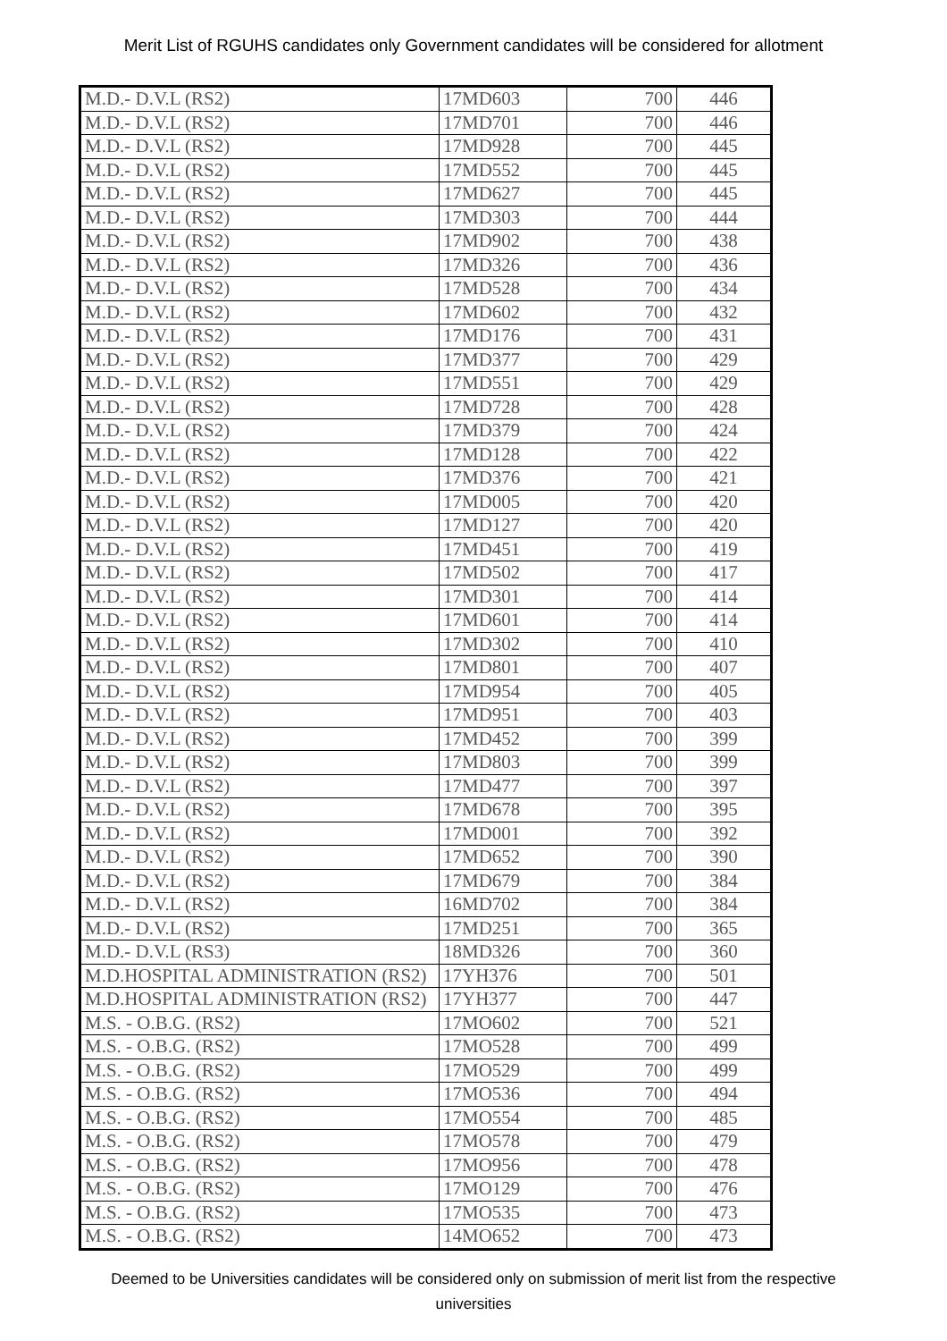Merit List of RGUHS candidates only Government candidates will be considered for allotment
| M.D.- D.V.L (RS2) | 17MD603 | 700 | 446 |
| M.D.- D.V.L (RS2) | 17MD701 | 700 | 446 |
| M.D.- D.V.L (RS2) | 17MD928 | 700 | 445 |
| M.D.- D.V.L (RS2) | 17MD552 | 700 | 445 |
| M.D.- D.V.L (RS2) | 17MD627 | 700 | 445 |
| M.D.- D.V.L (RS2) | 17MD303 | 700 | 444 |
| M.D.- D.V.L (RS2) | 17MD902 | 700 | 438 |
| M.D.- D.V.L (RS2) | 17MD326 | 700 | 436 |
| M.D.- D.V.L (RS2) | 17MD528 | 700 | 434 |
| M.D.- D.V.L (RS2) | 17MD602 | 700 | 432 |
| M.D.- D.V.L (RS2) | 17MD176 | 700 | 431 |
| M.D.- D.V.L (RS2) | 17MD377 | 700 | 429 |
| M.D.- D.V.L (RS2) | 17MD551 | 700 | 429 |
| M.D.- D.V.L (RS2) | 17MD728 | 700 | 428 |
| M.D.- D.V.L (RS2) | 17MD379 | 700 | 424 |
| M.D.- D.V.L (RS2) | 17MD128 | 700 | 422 |
| M.D.- D.V.L (RS2) | 17MD376 | 700 | 421 |
| M.D.- D.V.L (RS2) | 17MD005 | 700 | 420 |
| M.D.- D.V.L (RS2) | 17MD127 | 700 | 420 |
| M.D.- D.V.L (RS2) | 17MD451 | 700 | 419 |
| M.D.- D.V.L (RS2) | 17MD502 | 700 | 417 |
| M.D.- D.V.L (RS2) | 17MD301 | 700 | 414 |
| M.D.- D.V.L (RS2) | 17MD601 | 700 | 414 |
| M.D.- D.V.L (RS2) | 17MD302 | 700 | 410 |
| M.D.- D.V.L (RS2) | 17MD801 | 700 | 407 |
| M.D.- D.V.L (RS2) | 17MD954 | 700 | 405 |
| M.D.- D.V.L (RS2) | 17MD951 | 700 | 403 |
| M.D.- D.V.L (RS2) | 17MD452 | 700 | 399 |
| M.D.- D.V.L (RS2) | 17MD803 | 700 | 399 |
| M.D.- D.V.L (RS2) | 17MD477 | 700 | 397 |
| M.D.- D.V.L (RS2) | 17MD678 | 700 | 395 |
| M.D.- D.V.L (RS2) | 17MD001 | 700 | 392 |
| M.D.- D.V.L (RS2) | 17MD652 | 700 | 390 |
| M.D.- D.V.L (RS2) | 17MD679 | 700 | 384 |
| M.D.- D.V.L (RS2) | 16MD702 | 700 | 384 |
| M.D.- D.V.L (RS2) | 17MD251 | 700 | 365 |
| M.D.- D.V.L (RS3) | 18MD326 | 700 | 360 |
| M.D.HOSPITAL ADMINISTRATION (RS2) | 17YH376 | 700 | 501 |
| M.D.HOSPITAL ADMINISTRATION (RS2) | 17YH377 | 700 | 447 |
| M.S. - O.B.G. (RS2) | 17MO602 | 700 | 521 |
| M.S. - O.B.G. (RS2) | 17MO528 | 700 | 499 |
| M.S. - O.B.G. (RS2) | 17MO529 | 700 | 499 |
| M.S. - O.B.G. (RS2) | 17MO536 | 700 | 494 |
| M.S. - O.B.G. (RS2) | 17MO554 | 700 | 485 |
| M.S. - O.B.G. (RS2) | 17MO578 | 700 | 479 |
| M.S. - O.B.G. (RS2) | 17MO956 | 700 | 478 |
| M.S. - O.B.G. (RS2) | 17MO129 | 700 | 476 |
| M.S. - O.B.G. (RS2) | 17MO535 | 700 | 473 |
| M.S. - O.B.G. (RS2) | 14MO652 | 700 | 473 |
Deemed to be Universities candidates will be considered only on submission of merit list from the respective universities